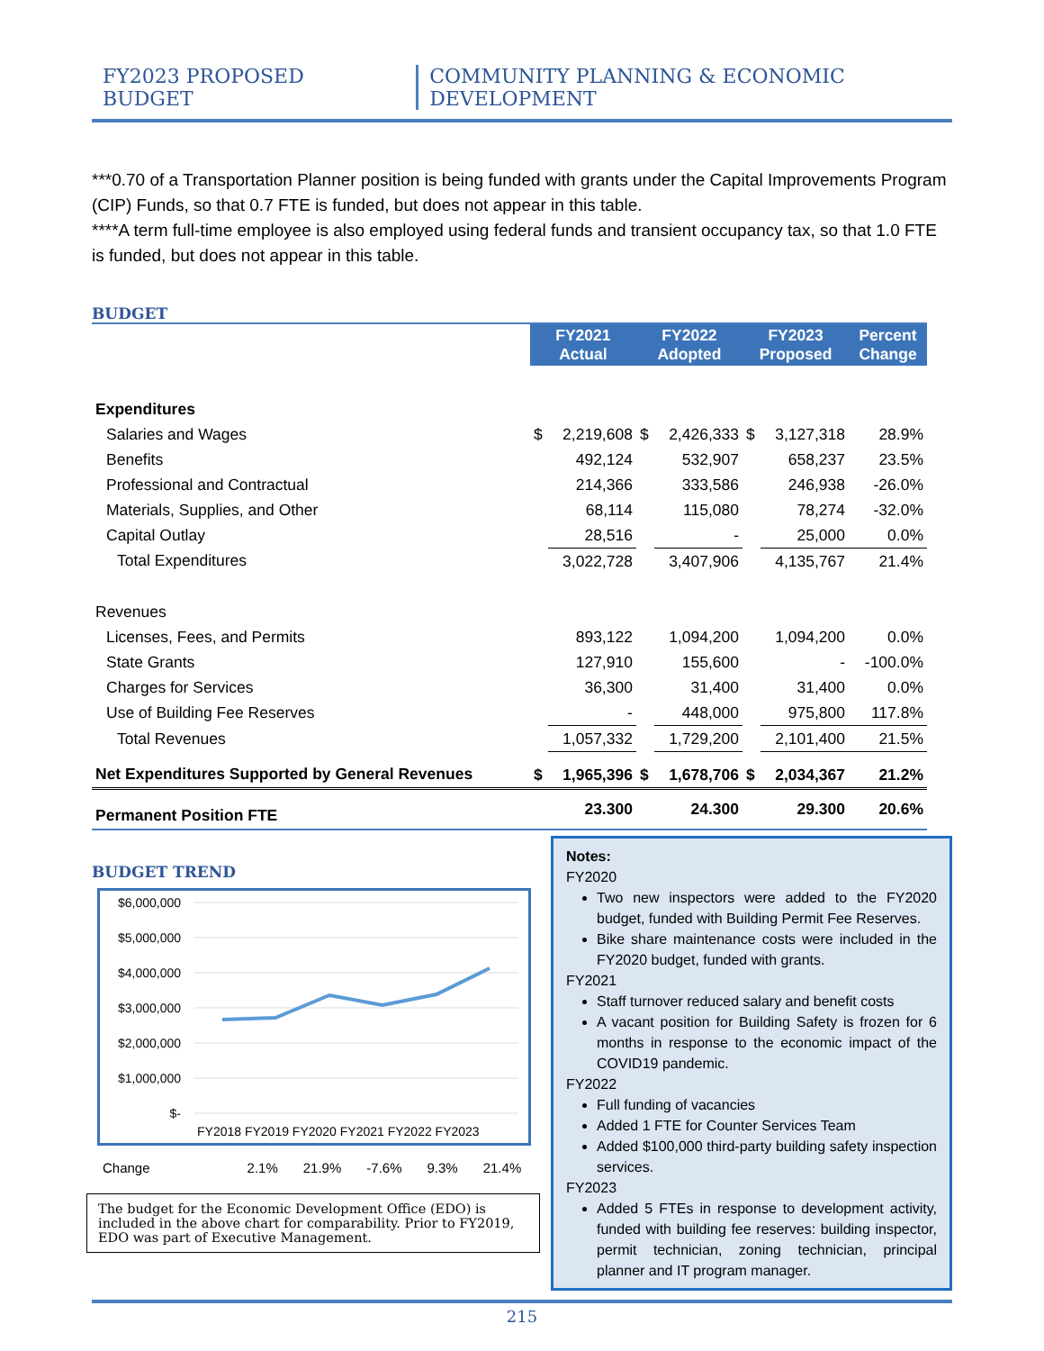FY2023 PROPOSED BUDGET COMMUNITY PLANNING & ECONOMIC DEVELOPMENT
***0.70 of a Transportation Planner position is being funded with grants under the Capital Improvements Program (CIP) Funds, so that 0.7 FTE is funded, but does not appear in this table.
****A term full-time employee is also employed using federal funds and transient occupancy tax, so that 1.0 FTE is funded, but does not appear in this table.
BUDGET
| | FY2021 Actual | | FY2022 Adopted | | FY2023 Proposed | | Percent Change |
| Expenditures | | | | | | | |
| Salaries and Wages | $ | 2,219,608 | $ | 2,426,333 | $ | 3,127,318 | 28.9% |
| Benefits | | 492,124 | | 532,907 | | 658,237 | 23.5% |
| Professional and Contractual | | 214,366 | | 333,586 | | 246,938 | -26.0% |
| Materials, Supplies, and Other | | 68,114 | | 115,080 | | 78,274 | -32.0% |
| Capital Outlay | | 28,516 | | - | | 25,000 | 0.0% |
| Total Expenditures | | 3,022,728 | | 3,407,906 | | 4,135,767 | 21.4% |
| Revenues | | | | | | | |
| Licenses, Fees, and Permits | | 893,122 | | 1,094,200 | | 1,094,200 | 0.0% |
| State Grants | | 127,910 | | 155,600 | | - | -100.0% |
| Charges for Services | | 36,300 | | 31,400 | | 31,400 | 0.0% |
| Use of Building Fee Reserves | | - | | 448,000 | | 975,800 | 117.8% |
| Total Revenues | | 1,057,332 | | 1,729,200 | | 2,101,400 | 21.5% |
| Net Expenditures Supported by General Revenues | $ | 1,965,396 | $ | 1,678,706 | $ | 2,034,367 | 21.2% |
| Permanent Position FTE | | 23.300 | | 24.300 | | 29.300 | 20.6% |
BUDGET TREND
$6,000,000
$5,000,000
$4,000,000
$3,000,000
$2,000,000
$1,000,000
$-
FY2018 FY2019 FY2020 FY2021 FY2022 FY2023
Change 2.1% 21.9% -7.6% 9.3% 21.4%
The budget for the Economic Development Office (EDO) is included in the above chart for comparability. Prior to FY2019, EDO was part of Executive Management.
Notes:
FY2020
Two new inspectors were added to the FY2020 budget, funded with Building Permit Fee Reserves.
Bike share maintenance costs were included in the FY2020 budget, funded with grants.
FY2021
Staff turnover reduced salary and benefit costs
A vacant position for Building Safety is frozen for 6 months in response to the economic impact of the COVID19 pandemic.
FY2022
Full funding of vacancies
Added 1 FTE for Counter Services Team
Added $100,000 third-party building safety inspection services.
FY2023
Added 5 FTEs in response to development activity, funded with building fee reserves: building inspector, permit technician, zoning technician, principal planner and IT program manager.
215